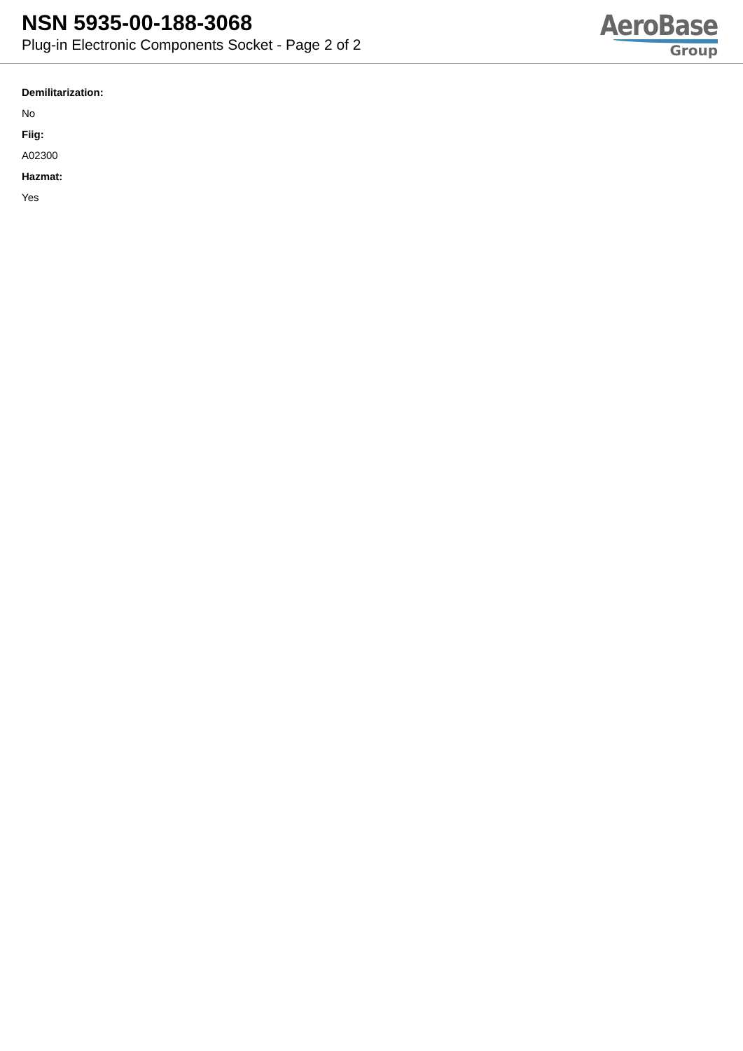NSN 5935-00-188-3068
Plug-in Electronic Components Socket - Page 2 of 2
AeroBase
Group
Demilitarization:
No
Fiig:
A02300
Hazmat:
Yes